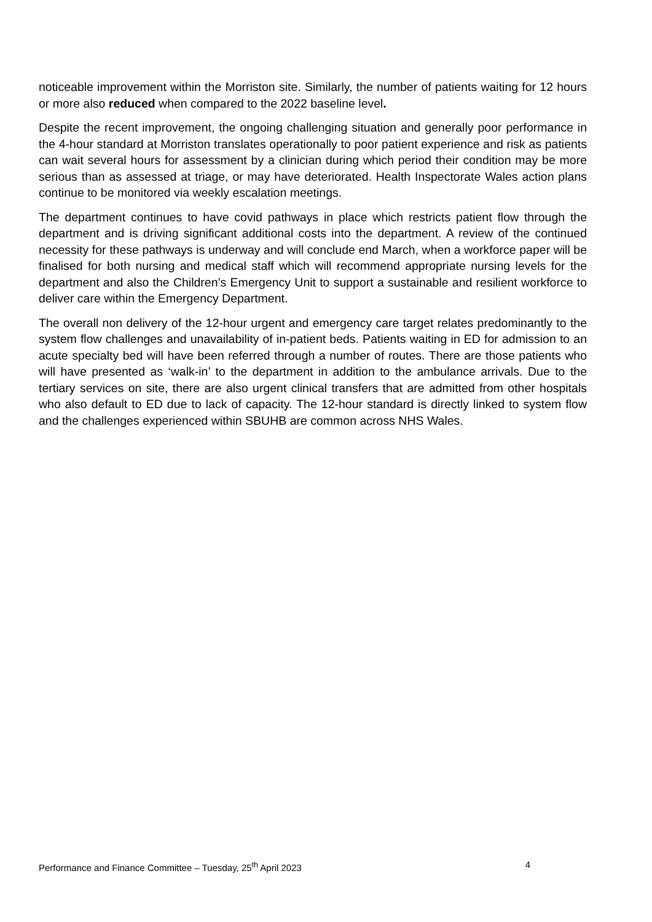noticeable improvement within the Morriston site. Similarly, the number of patients waiting for 12 hours or more also reduced when compared to the 2022 baseline level.
Despite the recent improvement, the ongoing challenging situation and generally poor performance in the 4-hour standard at Morriston translates operationally to poor patient experience and risk as patients can wait several hours for assessment by a clinician during which period their condition may be more serious than as assessed at triage, or may have deteriorated. Health Inspectorate Wales action plans continue to be monitored via weekly escalation meetings.
The department continues to have covid pathways in place which restricts patient flow through the department and is driving significant additional costs into the department. A review of the continued necessity for these pathways is underway and will conclude end March, when a workforce paper will be finalised for both nursing and medical staff which will recommend appropriate nursing levels for the department and also the Children’s Emergency Unit to support a sustainable and resilient workforce to deliver care within the Emergency Department.
The overall non delivery of the 12-hour urgent and emergency care target relates predominantly to the system flow challenges and unavailability of in-patient beds. Patients waiting in ED for admission to an acute specialty bed will have been referred through a number of routes. There are those patients who will have presented as ‘walk-in’ to the department in addition to the ambulance arrivals. Due to the tertiary services on site, there are also urgent clinical transfers that are admitted from other hospitals who also default to ED due to lack of capacity. The 12-hour standard is directly linked to system flow and the challenges experienced within SBUHB are common across NHS Wales.
Performance and Finance Committee – Tuesday, 25<sup>th</sup> April 2023 4